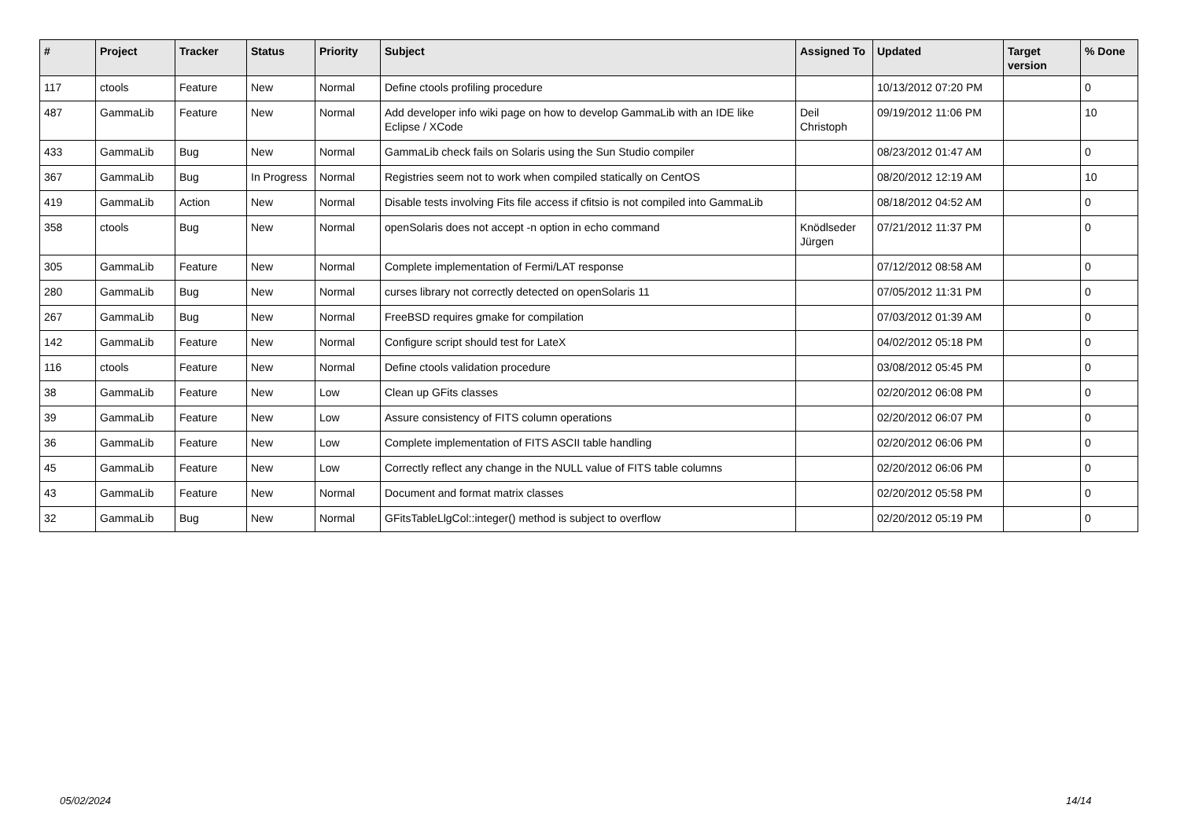| # | Project | Tracker | Status | Priority | Subject | Assigned To | Updated | Target version | % Done |
| --- | --- | --- | --- | --- | --- | --- | --- | --- | --- |
| 117 | ctools | Feature | New | Normal | Define ctools profiling procedure | | 10/13/2012 07:20 PM | | 0 |
| 487 | GammaLib | Feature | New | Normal | Add developer info wiki page on how to develop GammaLib with an IDE like Eclipse / XCode | Deil Christoph | 09/19/2012 11:06 PM | | 10 |
| 433 | GammaLib | Bug | New | Normal | GammaLib check fails on Solaris using the Sun Studio compiler | | 08/23/2012 01:47 AM | | 0 |
| 367 | GammaLib | Bug | In Progress | Normal | Registries seem not to work when compiled statically on CentOS | | 08/20/2012 12:19 AM | | 10 |
| 419 | GammaLib | Action | New | Normal | Disable tests involving Fits file access if cfitsio is not compiled into GammaLib | | 08/18/2012 04:52 AM | | 0 |
| 358 | ctools | Bug | New | Normal | openSolaris does not accept -n option in echo command | Knödlseder Jürgen | 07/21/2012 11:37 PM | | 0 |
| 305 | GammaLib | Feature | New | Normal | Complete implementation of Fermi/LAT response | | 07/12/2012 08:58 AM | | 0 |
| 280 | GammaLib | Bug | New | Normal | curses library not correctly detected on openSolaris 11 | | 07/05/2012 11:31 PM | | 0 |
| 267 | GammaLib | Bug | New | Normal | FreeBSD requires gmake for compilation | | 07/03/2012 01:39 AM | | 0 |
| 142 | GammaLib | Feature | New | Normal | Configure script should test for LateX | | 04/02/2012 05:18 PM | | 0 |
| 116 | ctools | Feature | New | Normal | Define ctools validation procedure | | 03/08/2012 05:45 PM | | 0 |
| 38 | GammaLib | Feature | New | Low | Clean up GFits classes | | 02/20/2012 06:08 PM | | 0 |
| 39 | GammaLib | Feature | New | Low | Assure consistency of FITS column operations | | 02/20/2012 06:07 PM | | 0 |
| 36 | GammaLib | Feature | New | Low | Complete implementation of FITS ASCII table handling | | 02/20/2012 06:06 PM | | 0 |
| 45 | GammaLib | Feature | New | Low | Correctly reflect any change in the NULL value of FITS table columns | | 02/20/2012 06:06 PM | | 0 |
| 43 | GammaLib | Feature | New | Normal | Document and format matrix classes | | 02/20/2012 05:58 PM | | 0 |
| 32 | GammaLib | Bug | New | Normal | GFitsTableLlgCol::integer() method is subject to overflow | | 02/20/2012 05:19 PM | | 0 |
05/02/2024 14/14